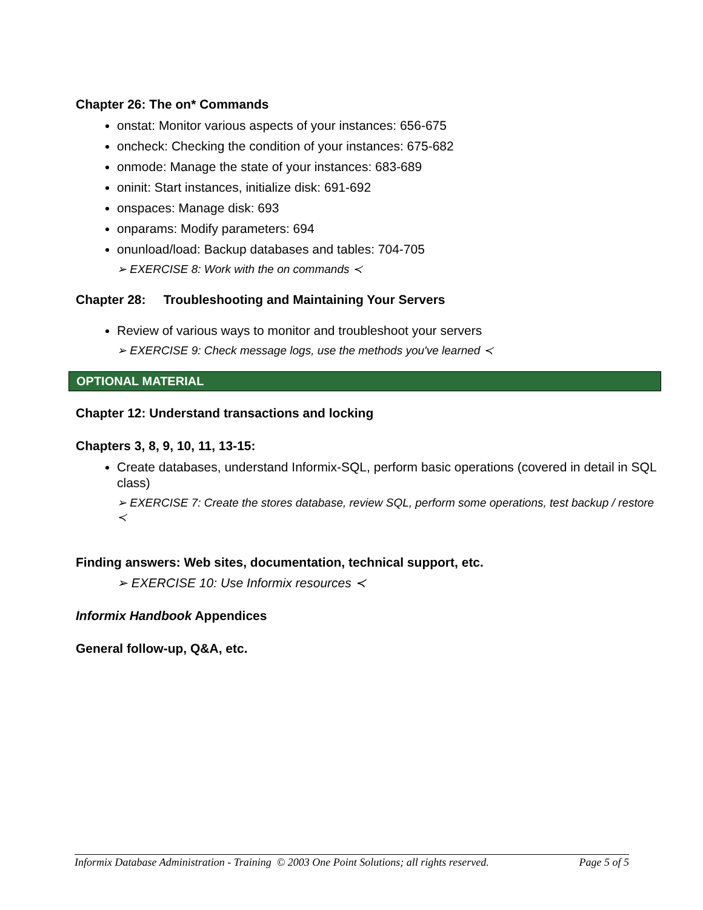Chapter 26: The on* Commands
onstat: Monitor various aspects of your instances: 656-675
oncheck: Checking the condition of your instances: 675-682
onmode: Manage the state of your instances: 683-689
oninit: Start instances, initialize disk: 691-692
onspaces: Manage disk: 693
onparams: Modify parameters: 694
onunload/load: Backup databases and tables: 704-705
➢ EXERCISE 8: Work with the on commands ≺
Chapter 28: Troubleshooting and Maintaining Your Servers
Review of various ways to monitor and troubleshoot your servers
➢ EXERCISE 9: Check message logs, use the methods you've learned ≺
OPTIONAL MATERIAL
Chapter 12: Understand transactions and locking
Chapters 3, 8, 9, 10, 11, 13-15:
Create databases, understand Informix-SQL, perform basic operations (covered in detail in SQL class)
➢ EXERCISE 7: Create the stores database, review SQL, perform some operations, test backup / restore ≺
Finding answers: Web sites, documentation, technical support, etc.
➢ EXERCISE 10: Use Informix resources ≺
Informix Handbook Appendices
General follow-up, Q&A, etc.
Informix Database Administration - Training © 2003 One Point Solutions; all rights reserved. Page 5 of 5